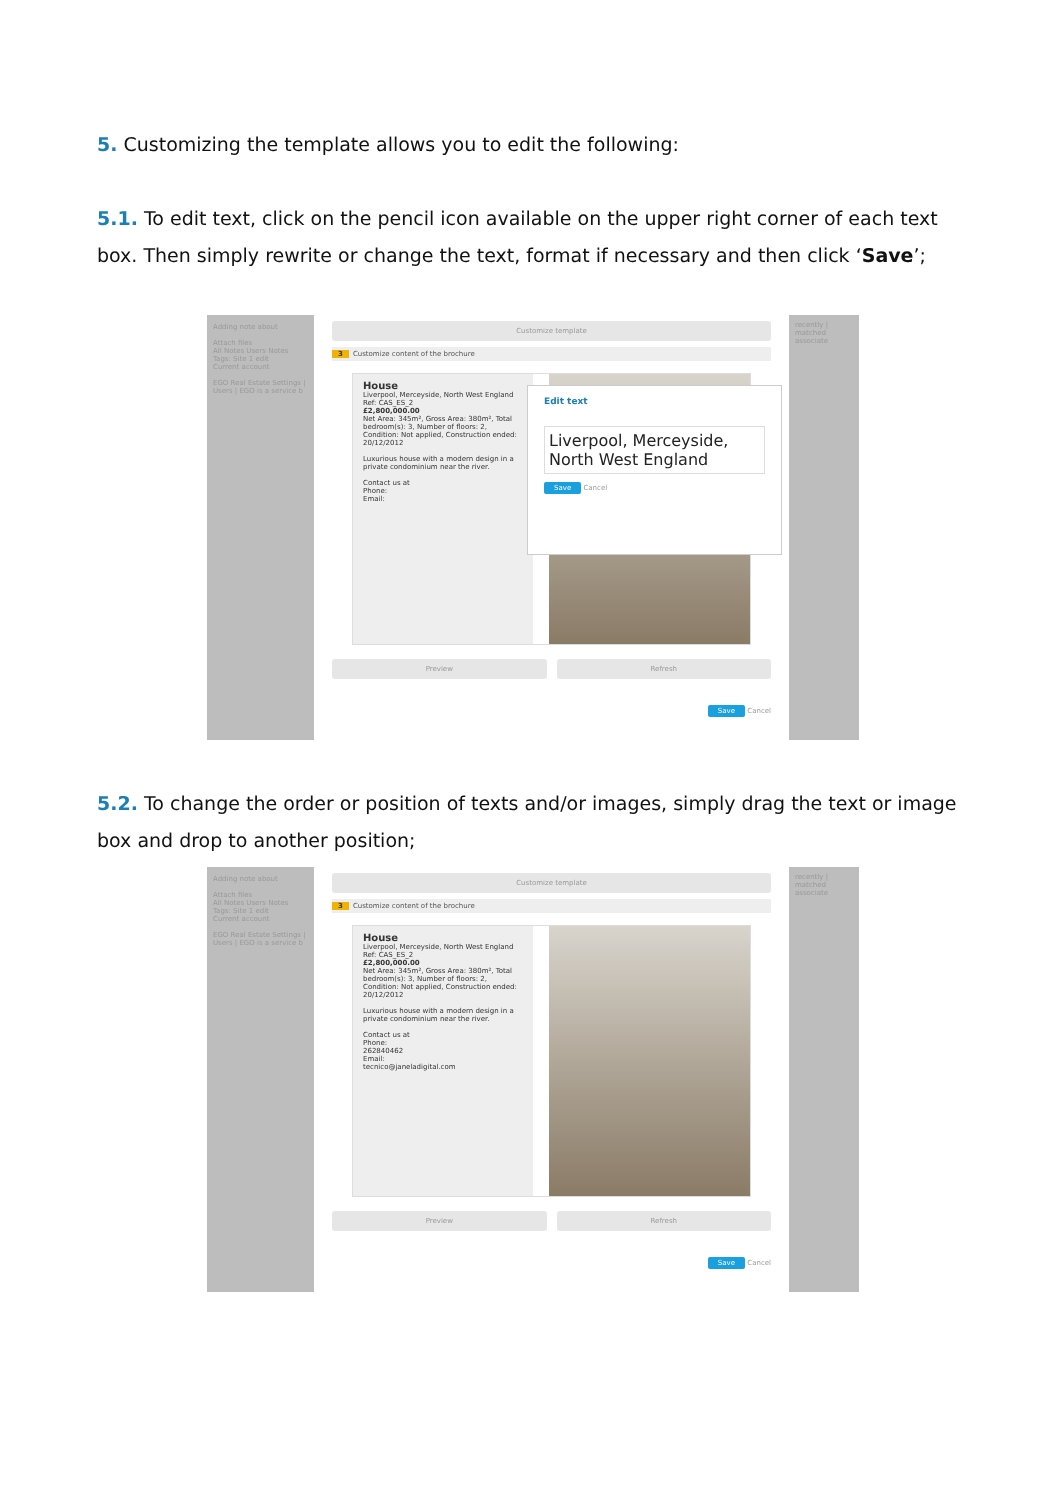5. Customizing the template allows you to edit the following:
5.1. To edit text, click on the pencil icon available on the upper right corner of each text box. Then simply rewrite or change the text, format if necessary and then click ‘Save’;
Adding note about
Attach files
All Notes Users Notes
Tags: Site 1 edit
Current account
EGO Real Estate Settings | Users | EGO is a service b
Customize template
3 Customize content of the brochure
House
Liverpool, Merceyside, North West England
Ref: CAS_ES_2
£2,800,000.00
Net Area: 345m², Gross Area: 380m², Total bedroom(s): 3, Number of floors: 2, Condition: Not applied, Construction ended: 20/12/2012
Luxurious house with a modern design in a private condominium near the river.
Contact us at
Phone:
Email:
Edit text
Liverpool, Merceyside, North West England
Save Cancel
Preview Refresh
Save Cancel
recently | matched
associate
5.2. To change the order or position of texts and/or images, simply drag the text or image box and drop to another position;
Adding note about
Attach files
All Notes Users Notes
Tags: Site 1 edit
Current account
EGO Real Estate Settings | Users | EGO is a service b
Customize template
3 Customize content of the brochure
House
Liverpool, Merceyside, North West England
Ref: CAS_ES_2
£2,800,000.00
Net Area: 345m², Gross Area: 380m², Total bedroom(s): 3, Number of floors: 2, Condition: Not applied, Construction ended: 20/12/2012
Luxurious house with a modern design in a private condominium near the river.
Contact us at
Phone:
262840462
Email:
tecnico@janeladigital.com
Preview Refresh
Save Cancel
recently | matched
associate